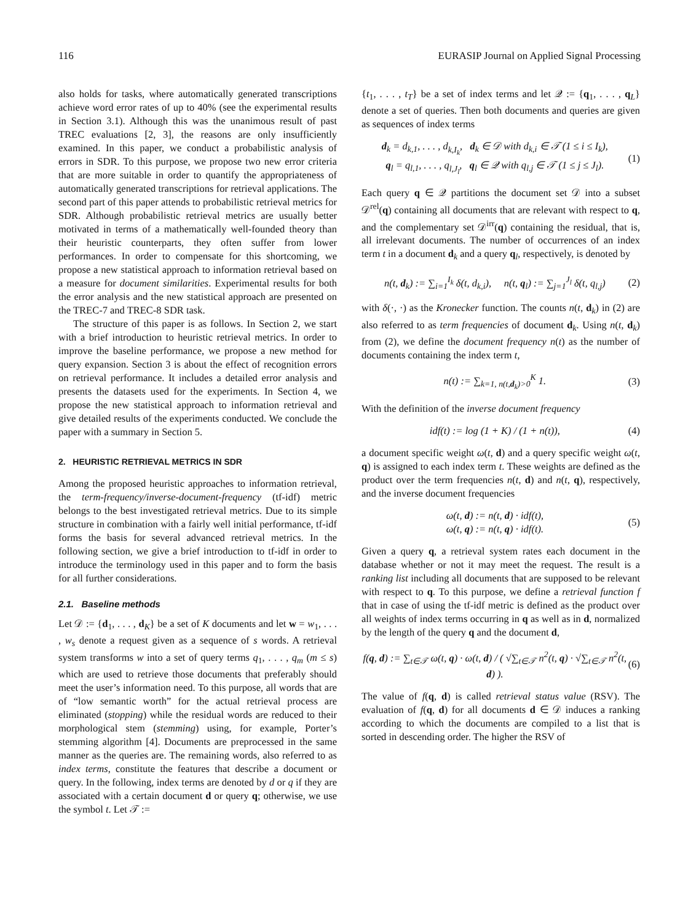116 EURASIP Journal on Applied Signal Processing
also holds for tasks, where automatically generated transcriptions achieve word error rates of up to 40% (see the experimental results in Section 3.1). Although this was the unanimous result of past TREC evaluations [2, 3], the reasons are only insufficiently examined. In this paper, we conduct a probabilistic analysis of errors in SDR. To this purpose, we propose two new error criteria that are more suitable in order to quantify the appropriateness of automatically generated transcriptions for retrieval applications. The second part of this paper attends to probabilistic retrieval metrics for SDR. Although probabilistic retrieval metrics are usually better motivated in terms of a mathematically well-founded theory than their heuristic counterparts, they often suffer from lower performances. In order to compensate for this shortcoming, we propose a new statistical approach to information retrieval based on a measure for document similarities. Experimental results for both the error analysis and the new statistical approach are presented on the TREC-7 and TREC-8 SDR task.
The structure of this paper is as follows. In Section 2, we start with a brief introduction to heuristic retrieval metrics. In order to improve the baseline performance, we propose a new method for query expansion. Section 3 is about the effect of recognition errors on retrieval performance. It includes a detailed error analysis and presents the datasets used for the experiments. In Section 4, we propose the new statistical approach to information retrieval and give detailed results of the experiments conducted. We conclude the paper with a summary in Section 5.
2. HEURISTIC RETRIEVAL METRICS IN SDR
Among the proposed heuristic approaches to information retrieval, the term-frequency/inverse-document-frequency (tf-idf) metric belongs to the best investigated retrieval metrics. Due to its simple structure in combination with a fairly well initial performance, tf-idf forms the basis for several advanced retrieval metrics. In the following section, we give a brief introduction to tf-idf in order to introduce the terminology used in this paper and to form the basis for all further considerations.
2.1. Baseline methods
Let 𝒟 := {d<sub>1</sub>, . . . , d<sub>K</sub>} be a set of K documents and let w = w<sub>1</sub>, . . . , w<sub>s</sub> denote a request given as a sequence of s words. A retrieval system transforms w into a set of query terms q<sub>1</sub>, . . . , q<sub>m</sub> (m ≤ s) which are used to retrieve those documents that preferably should meet the user’s information need. To this purpose, all words that are of “low semantic worth” for the actual retrieval process are eliminated (stopping) while the residual words are reduced to their morphological stem (stemming) using, for example, Porter’s stemming algorithm [4]. Documents are preprocessed in the same manner as the queries are. The remaining words, also referred to as index terms, constitute the features that describe a document or query. In the following, index terms are denoted by d or q if they are associated with a certain document d or query q; otherwise, we use the symbol t. Let 𝒯 :=
{t<sub>1</sub>, . . . , t<sub>T</sub>} be a set of index terms and let 𝒬 := {q<sub>1</sub>, . . . , q<sub>L</sub>} denote a set of queries. Then both documents and queries are given as sequences of index terms
d<sub>k</sub> = d<sub>k,1</sub>, . . . , d<sub>k,I<sub>k</sub></sub>, d<sub>k</sub> ∈ 𝒟 with d<sub>k,i</sub> ∈ 𝒯 (1 ≤ i ≤ I<sub>k</sub>),
q<sub>l</sub> = q<sub>l,1</sub>, . . . , q<sub>l,J<sub>l</sub></sub>, q<sub>l</sub> ∈ 𝒬 with q<sub>l,j</sub> ∈ 𝒯 (1 ≤ j ≤ J<sub>l</sub>).
(1)
Each query q ∈ 𝒬 partitions the document set 𝒟 into a subset 𝒟<sup>rel</sup>(q) containing all documents that are relevant with respect to q, and the complementary set 𝒟<sup>irr</sup>(q) containing the residual, that is, all irrelevant documents. The number of occurrences of an index term t in a document d<sub>k</sub> and a query q<sub>l</sub>, respectively, is denoted by
n(t, d<sub>k</sub>) := ∑<sub>i=1</sub><sup>I<sub>k</sub></sup> δ(t, d<sub>k,i</sub>), n(t, q<sub>l</sub>) := ∑<sub>j=1</sub><sup>J<sub>l</sub></sup> δ(t, q<sub>l,j</sub>)
(2)
with δ(·, ·) as the Kronecker function. The counts n(t, d<sub>k</sub>) in (2) are also referred to as term frequencies of document d<sub>k</sub>. Using n(t, d<sub>k</sub>) from (2), we define the document frequency n(t) as the number of documents containing the index term t,
n(t) := ∑<sub>k=1, n(t,d<sub>k</sub>)>0</sub><sup>K</sup> 1. (3)
With the definition of the inverse document frequency
idf(t) := log (1 + K) / (1 + n(t)),
(4)
a document specific weight ω(t, d) and a query specific weight ω(t, q) is assigned to each index term t. These weights are defined as the product over the term frequencies n(t, d) and n(t, q), respectively, and the inverse document frequencies
ω(t, d) := n(t, d) · idf(t),
ω(t, q) := n(t, q) · idf(t).
(5)
Given a query q, a retrieval system rates each document in the database whether or not it may meet the request. The result is a ranking list including all documents that are supposed to be relevant with respect to q. To this purpose, we define a retrieval function f that in case of using the tf-idf metric is defined as the product over all weights of index terms occurring in q as well as in d, normalized by the length of the query q and the document d,
f(q, d) := ∑<sub>t∈𝒯</sub> ω(t, q) · ω(t, d) / ( √∑<sub>t∈𝒯</sub> n<sup>2</sup>(t, q) · √∑<sub>t∈𝒯</sub> n<sup>2</sup>(t, d) ).
(6)
The value of f(q, d) is called retrieval status value (RSV). The evaluation of f(q, d) for all documents d ∈ 𝒟 induces a ranking according to which the documents are compiled to a list that is sorted in descending order. The higher the RSV of